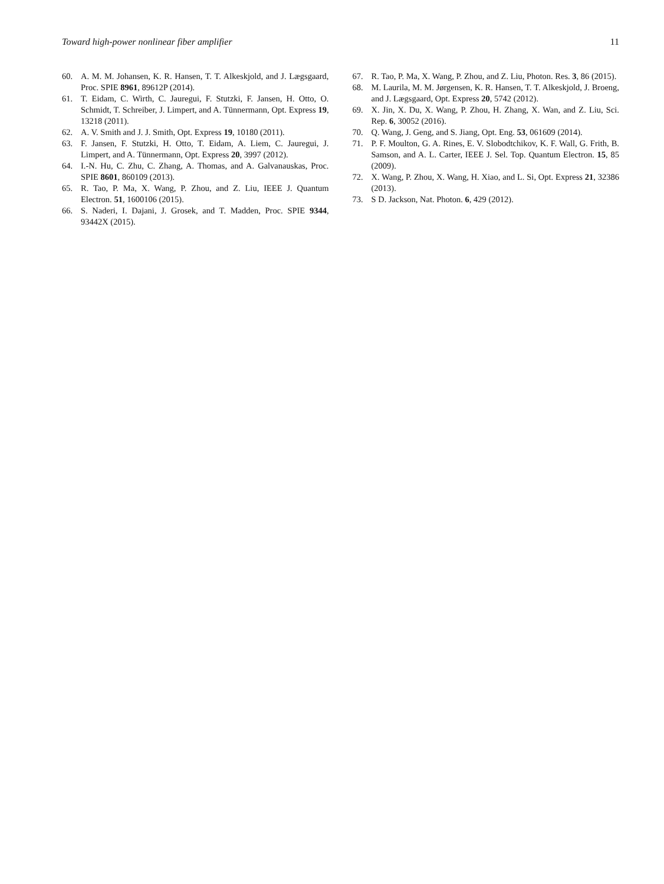Toward high-power nonlinear fiber amplifier 11
60. A. M. M. Johansen, K. R. Hansen, T. T. Alkeskjold, and J. Lægsgaard, Proc. SPIE 8961, 89612P (2014).
61. T. Eidam, C. Wirth, C. Jauregui, F. Stutzki, F. Jansen, H. Otto, O. Schmidt, T. Schreiber, J. Limpert, and A. Tünnermann, Opt. Express 19, 13218 (2011).
62. A. V. Smith and J. J. Smith, Opt. Express 19, 10180 (2011).
63. F. Jansen, F. Stutzki, H. Otto, T. Eidam, A. Liem, C. Jauregui, J. Limpert, and A. Tünnermann, Opt. Express 20, 3997 (2012).
64. I.-N. Hu, C. Zhu, C. Zhang, A. Thomas, and A. Galvanauskas, Proc. SPIE 8601, 860109 (2013).
65. R. Tao, P. Ma, X. Wang, P. Zhou, and Z. Liu, IEEE J. Quantum Electron. 51, 1600106 (2015).
66. S. Naderi, I. Dajani, J. Grosek, and T. Madden, Proc. SPIE 9344, 93442X (2015).
67. R. Tao, P. Ma, X. Wang, P. Zhou, and Z. Liu, Photon. Res. 3, 86 (2015).
68. M. Laurila, M. M. Jørgensen, K. R. Hansen, T. T. Alkeskjold, J. Broeng, and J. Lægsgaard, Opt. Express 20, 5742 (2012).
69. X. Jin, X. Du, X. Wang, P. Zhou, H. Zhang, X. Wan, and Z. Liu, Sci. Rep. 6, 30052 (2016).
70. Q. Wang, J. Geng, and S. Jiang, Opt. Eng. 53, 061609 (2014).
71. P. F. Moulton, G. A. Rines, E. V. Slobodtchikov, K. F. Wall, G. Frith, B. Samson, and A. L. Carter, IEEE J. Sel. Top. Quantum Electron. 15, 85 (2009).
72. X. Wang, P. Zhou, X. Wang, H. Xiao, and L. Si, Opt. Express 21, 32386 (2013).
73. S D. Jackson, Nat. Photon. 6, 429 (2012).